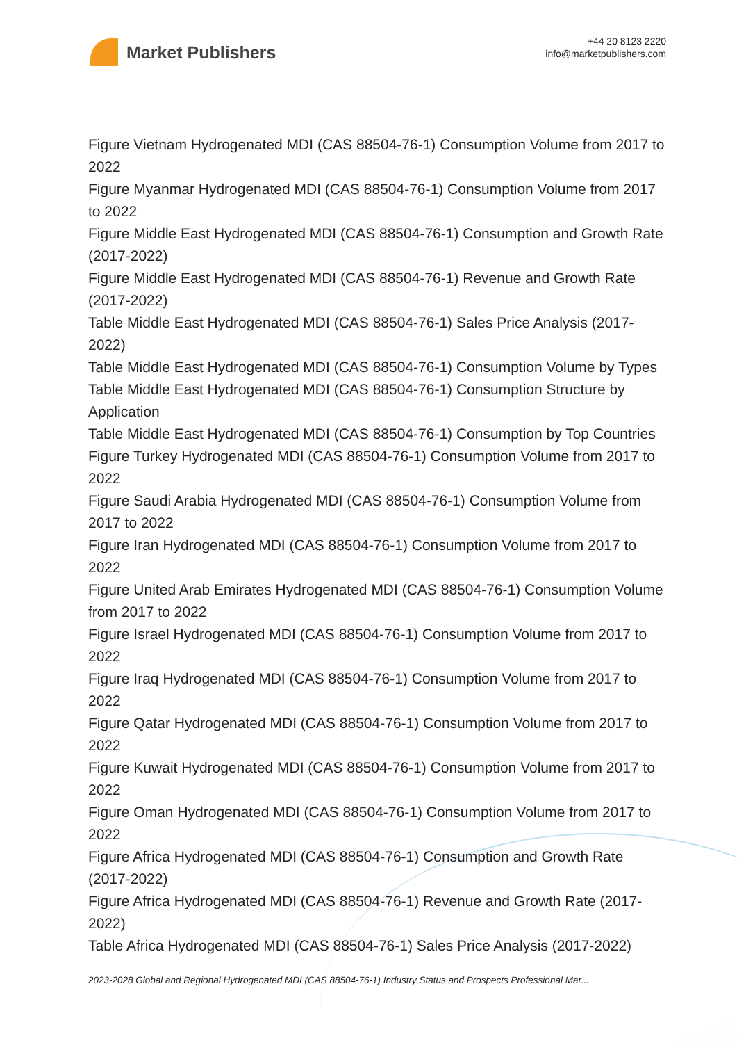Market Publishers
+44 20 8123 2220
info@marketpublishers.com
Figure Vietnam Hydrogenated MDI (CAS 88504-76-1) Consumption Volume from 2017 to 2022
Figure Myanmar Hydrogenated MDI (CAS 88504-76-1) Consumption Volume from 2017 to 2022
Figure Middle East Hydrogenated MDI (CAS 88504-76-1) Consumption and Growth Rate (2017-2022)
Figure Middle East Hydrogenated MDI (CAS 88504-76-1) Revenue and Growth Rate (2017-2022)
Table Middle East Hydrogenated MDI (CAS 88504-76-1) Sales Price Analysis (2017-2022)
Table Middle East Hydrogenated MDI (CAS 88504-76-1) Consumption Volume by Types
Table Middle East Hydrogenated MDI (CAS 88504-76-1) Consumption Structure by Application
Table Middle East Hydrogenated MDI (CAS 88504-76-1) Consumption by Top Countries
Figure Turkey Hydrogenated MDI (CAS 88504-76-1) Consumption Volume from 2017 to 2022
Figure Saudi Arabia Hydrogenated MDI (CAS 88504-76-1) Consumption Volume from 2017 to 2022
Figure Iran Hydrogenated MDI (CAS 88504-76-1) Consumption Volume from 2017 to 2022
Figure United Arab Emirates Hydrogenated MDI (CAS 88504-76-1) Consumption Volume from 2017 to 2022
Figure Israel Hydrogenated MDI (CAS 88504-76-1) Consumption Volume from 2017 to 2022
Figure Iraq Hydrogenated MDI (CAS 88504-76-1) Consumption Volume from 2017 to 2022
Figure Qatar Hydrogenated MDI (CAS 88504-76-1) Consumption Volume from 2017 to 2022
Figure Kuwait Hydrogenated MDI (CAS 88504-76-1) Consumption Volume from 2017 to 2022
Figure Oman Hydrogenated MDI (CAS 88504-76-1) Consumption Volume from 2017 to 2022
Figure Africa Hydrogenated MDI (CAS 88504-76-1) Consumption and Growth Rate (2017-2022)
Figure Africa Hydrogenated MDI (CAS 88504-76-1) Revenue and Growth Rate (2017-2022)
Table Africa Hydrogenated MDI (CAS 88504-76-1) Sales Price Analysis (2017-2022)
2023-2028 Global and Regional Hydrogenated MDI (CAS 88504-76-1) Industry Status and Prospects Professional Mar...